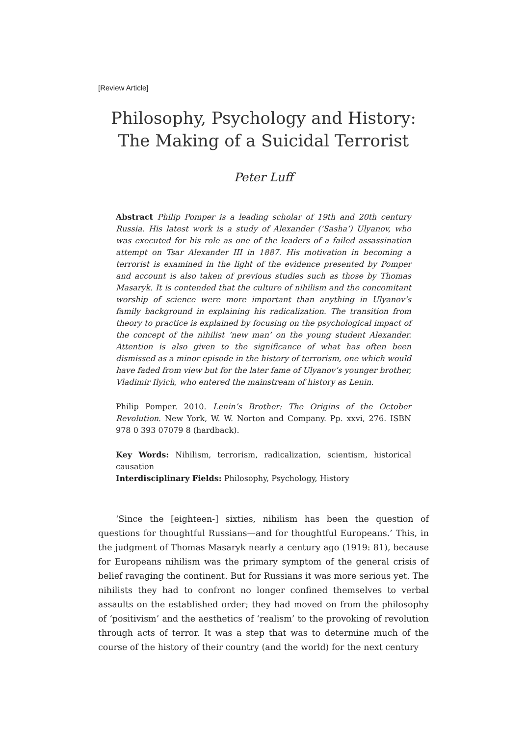[Review Article]
Philosophy, Psychology and History:
The Making of a Suicidal Terrorist
Peter Luff
Abstract Philip Pomper is a leading scholar of 19th and 20th century Russia. His latest work is a study of Alexander (‘Sasha’) Ulyanov, who was executed for his role as one of the leaders of a failed assassination attempt on Tsar Alexander III in 1887. His motivation in becoming a terrorist is examined in the light of the evidence presented by Pomper and account is also taken of previous studies such as those by Thomas Masaryk. It is contended that the culture of nihilism and the concomitant worship of science were more important than anything in Ulyanov’s family background in explaining his radicalization. The transition from theory to practice is explained by focusing on the psychological impact of the concept of the nihilist ‘new man’ on the young student Alexander. Attention is also given to the significance of what has often been dismissed as a minor episode in the history of terrorism, one which would have faded from view but for the later fame of Ulyanov’s younger brother, Vladimir Ilyich, who entered the mainstream of history as Lenin.
Philip Pomper. 2010. Lenin’s Brother: The Origins of the October Revolution. New York, W. W. Norton and Company. Pp. xxvi, 276. ISBN 978 0 393 07079 8 (hardback).
Key Words: Nihilism, terrorism, radicalization, scientism, historical causation
Interdisciplinary Fields: Philosophy, Psychology, History
‘Since the [eighteen-] sixties, nihilism has been the question of questions for thoughtful Russians—and for thoughtful Europeans.’ This, in the judgment of Thomas Masaryk nearly a century ago (1919: 81), because for Europeans nihilism was the primary symptom of the general crisis of belief ravaging the continent. But for Russians it was more serious yet. The nihilists they had to confront no longer confined themselves to verbal assaults on the established order; they had moved on from the philosophy of ‘positivism’ and the aesthetics of ‘realism’ to the provoking of revolution through acts of terror. It was a step that was to determine much of the course of the history of their country (and the world) for the next century